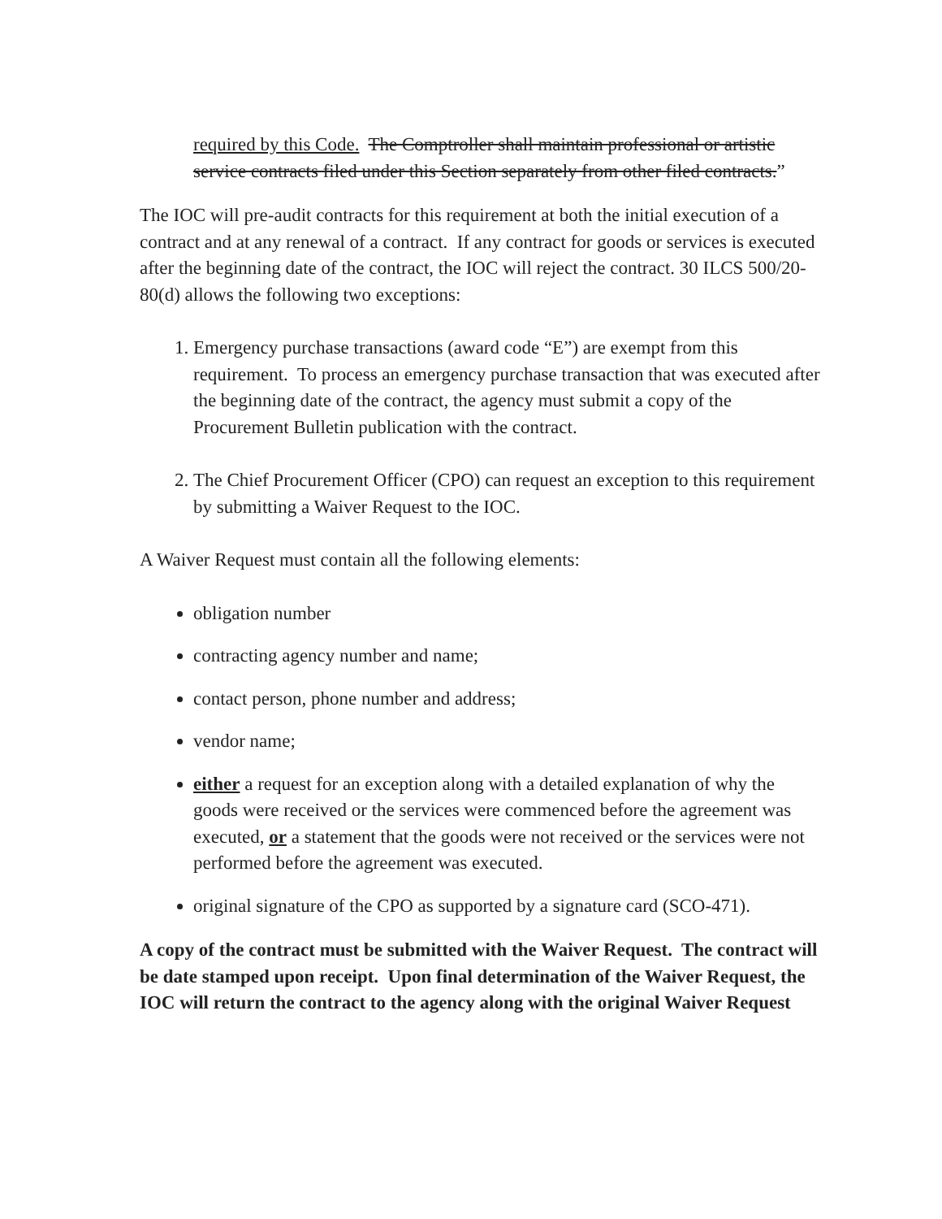required by this Code. The Comptroller shall maintain professional or artistic service contracts filed under this Section separately from other filed contracts.”
The IOC will pre-audit contracts for this requirement at both the initial execution of a contract and at any renewal of a contract. If any contract for goods or services is executed after the beginning date of the contract, the IOC will reject the contract. 30 ILCS 500/20-80(d) allows the following two exceptions:
1. Emergency purchase transactions (award code “E”) are exempt from this requirement. To process an emergency purchase transaction that was executed after the beginning date of the contract, the agency must submit a copy of the Procurement Bulletin publication with the contract.
2. The Chief Procurement Officer (CPO) can request an exception to this requirement by submitting a Waiver Request to the IOC.
A Waiver Request must contain all the following elements:
obligation number
contracting agency number and name;
contact person, phone number and address;
vendor name;
either a request for an exception along with a detailed explanation of why the goods were received or the services were commenced before the agreement was executed, or a statement that the goods were not received or the services were not performed before the agreement was executed.
original signature of the CPO as supported by a signature card (SCO-471).
A copy of the contract must be submitted with the Waiver Request. The contract will be date stamped upon receipt. Upon final determination of the Waiver Request, the IOC will return the contract to the agency along with the original Waiver Request